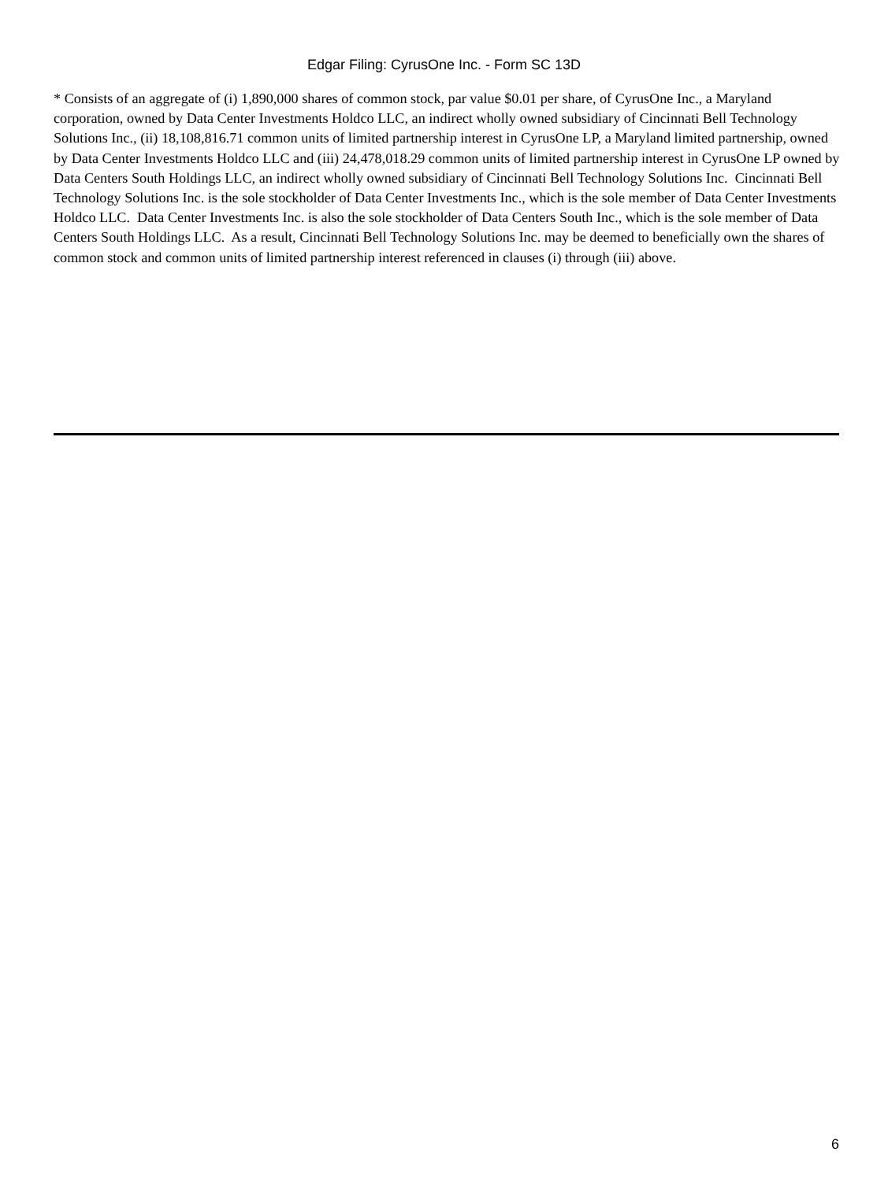Edgar Filing: CyrusOne Inc. - Form SC 13D
* Consists of an aggregate of (i) 1,890,000 shares of common stock, par value $0.01 per share, of CyrusOne Inc., a Maryland corporation, owned by Data Center Investments Holdco LLC, an indirect wholly owned subsidiary of Cincinnati Bell Technology Solutions Inc., (ii) 18,108,816.71 common units of limited partnership interest in CyrusOne LP, a Maryland limited partnership, owned by Data Center Investments Holdco LLC and (iii) 24,478,018.29 common units of limited partnership interest in CyrusOne LP owned by Data Centers South Holdings LLC, an indirect wholly owned subsidiary of Cincinnati Bell Technology Solutions Inc. Cincinnati Bell Technology Solutions Inc. is the sole stockholder of Data Center Investments Inc., which is the sole member of Data Center Investments Holdco LLC. Data Center Investments Inc. is also the sole stockholder of Data Centers South Inc., which is the sole member of Data Centers South Holdings LLC. As a result, Cincinnati Bell Technology Solutions Inc. may be deemed to beneficially own the shares of common stock and common units of limited partnership interest referenced in clauses (i) through (iii) above.
6